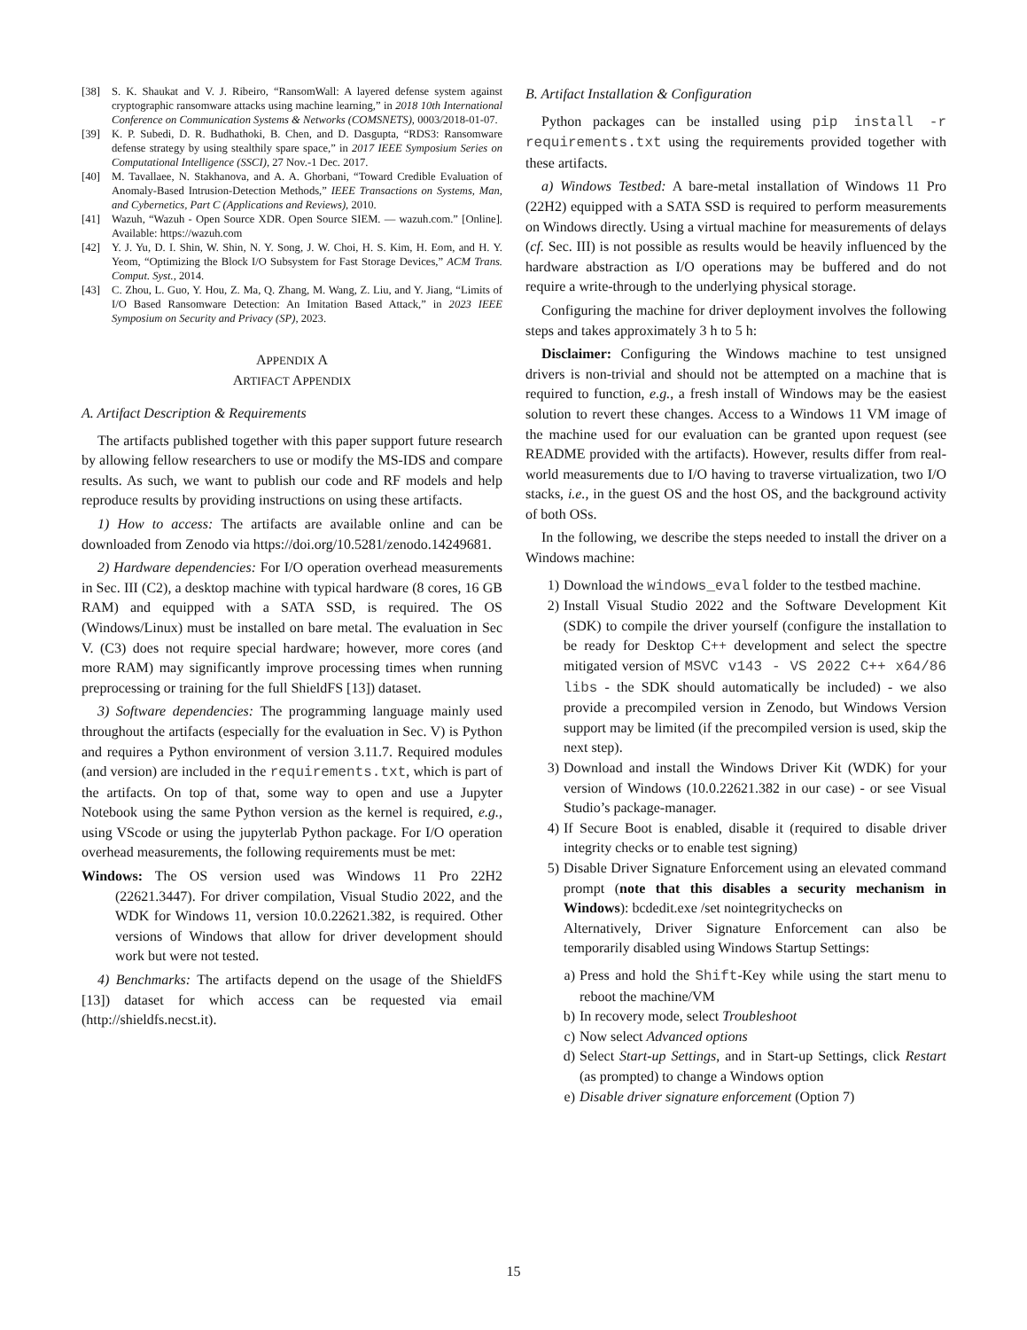[38] S. K. Shaukat and V. J. Ribeiro, “RansomWall: A layered defense system against cryptographic ransomware attacks using machine learning,” in 2018 10th International Conference on Communication Systems & Networks (COMSNETS), 0003/2018-01-07.
[39] K. P. Subedi, D. R. Budhathoki, B. Chen, and D. Dasgupta, “RDS3: Ransomware defense strategy by using stealthily spare space,” in 2017 IEEE Symposium Series on Computational Intelligence (SSCI), 27 Nov.-1 Dec. 2017.
[40] M. Tavallaee, N. Stakhanova, and A. A. Ghorbani, “Toward Credible Evaluation of Anomaly-Based Intrusion-Detection Methods,” IEEE Transactions on Systems, Man, and Cybernetics, Part C (Applications and Reviews), 2010.
[41] Wazuh, “Wazuh - Open Source XDR. Open Source SIEM. — wazuh.com.” [Online]. Available: https://wazuh.com
[42] Y. J. Yu, D. I. Shin, W. Shin, N. Y. Song, J. W. Choi, H. S. Kim, H. Eom, and H. Y. Yeom, “Optimizing the Block I/O Subsystem for Fast Storage Devices,” ACM Trans. Comput. Syst., 2014.
[43] C. Zhou, L. Guo, Y. Hou, Z. Ma, Q. Zhang, M. Wang, Z. Liu, and Y. Jiang, “Limits of I/O Based Ransomware Detection: An Imitation Based Attack,” in 2023 IEEE Symposium on Security and Privacy (SP), 2023.
APPENDIX A
ARTIFACT APPENDIX
A. Artifact Description & Requirements
The artifacts published together with this paper support future research by allowing fellow researchers to use or modify the MS-IDS and compare results. As such, we want to publish our code and RF models and help reproduce results by providing instructions on using these artifacts.
1) How to access: The artifacts are available online and can be downloaded from Zenodo via https://doi.org/10.5281/zenodo.14249681.
2) Hardware dependencies: For I/O operation overhead measurements in Sec. III (C2), a desktop machine with typical hardware (8 cores, 16 GB RAM) and equipped with a SATA SSD, is required. The OS (Windows/Linux) must be installed on bare metal. The evaluation in Sec V. (C3) does not require special hardware; however, more cores (and more RAM) may significantly improve processing times when running preprocessing or training for the full ShieldFS [13]) dataset.
3) Software dependencies: The programming language mainly used throughout the artifacts (especially for the evaluation in Sec. V) is Python and requires a Python environment of version 3.11.7. Required modules (and version) are included in the requirements.txt, which is part of the artifacts. On top of that, some way to open and use a Jupyter Notebook using the same Python version as the kernel is required, e.g., using VScode or using the jupyterlab Python package. For I/O operation overhead measurements, the following requirements must be met:
Windows: The OS version used was Windows 11 Pro 22H2 (22621.3447). For driver compilation, Visual Studio 2022, and the WDK for Windows 11, version 10.0.22621.382, is required. Other versions of Windows that allow for driver development should work but were not tested.
4) Benchmarks: The artifacts depend on the usage of the ShieldFS [13]) dataset for which access can be requested via email (http://shieldfs.necst.it).
B. Artifact Installation & Configuration
Python packages can be installed using pip install -r requirements.txt using the requirements provided together with these artifacts.
a) Windows Testbed: A bare-metal installation of Windows 11 Pro (22H2) equipped with a SATA SSD is required to perform measurements on Windows directly. Using a virtual machine for measurements of delays (cf. Sec. III) is not possible as results would be heavily influenced by the hardware abstraction as I/O operations may be buffered and do not require a write-through to the underlying physical storage.
Configuring the machine for driver deployment involves the following steps and takes approximately 3 h to 5 h:
Disclaimer: Configuring the Windows machine to test unsigned drivers is non-trivial and should not be attempted on a machine that is required to function, e.g., a fresh install of Windows may be the easiest solution to revert these changes. Access to a Windows 11 VM image of the machine used for our evaluation can be granted upon request (see README provided with the artifacts). However, results differ from real-world measurements due to I/O having to traverse virtualization, two I/O stacks, i.e., in the guest OS and the host OS, and the background activity of both OSs.
In the following, we describe the steps needed to install the driver on a Windows machine:
1) Download the windows_eval folder to the testbed machine.
2) Install Visual Studio 2022 and the Software Development Kit (SDK) to compile the driver yourself (configure the installation to be ready for Desktop C++ development and select the spectre mitigated version of MSVC v143 - VS 2022 C++ x64/86 libs - the SDK should automatically be included) - we also provide a precompiled version in Zenodo, but Windows Version support may be limited (if the precompiled version is used, skip the next step).
3) Download and install the Windows Driver Kit (WDK) for your version of Windows (10.0.22621.382 in our case) - or see Visual Studio’s package-manager.
4) If Secure Boot is enabled, disable it (required to disable driver integrity checks or to enable test signing)
5) Disable Driver Signature Enforcement using an elevated command prompt (note that this disables a security mechanism in Windows): bcdedit.exe /set nointegritychecks on
Alternatively, Driver Signature Enforcement can also be temporarily disabled using Windows Startup Settings:
a) Press and hold the Shift-Key while using the start menu to reboot the machine/VM
b) In recovery mode, select Troubleshoot
c) Now select Advanced options
d) Select Start-up Settings, and in Start-up Settings, click Restart (as prompted) to change a Windows option
e) Disable driver signature enforcement (Option 7)
15